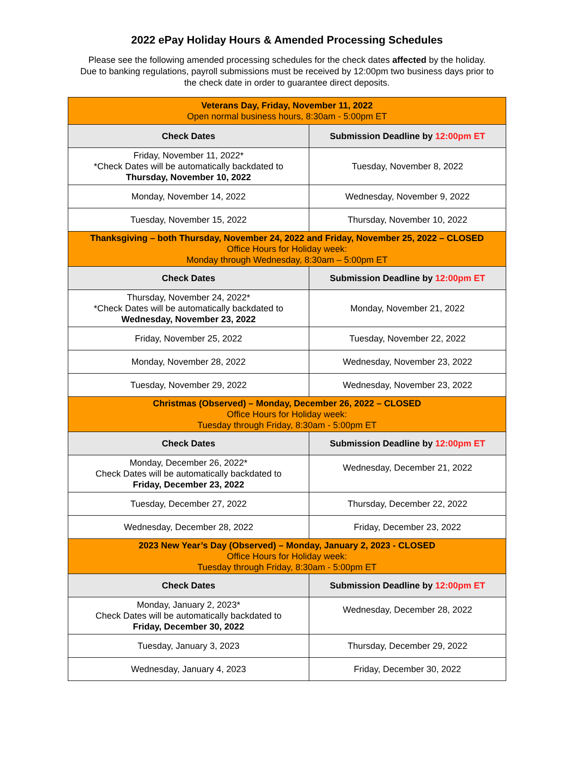2022 ePay Holiday Hours & Amended Processing Schedules
Please see the following amended processing schedules for the check dates affected by the holiday.
Due to banking regulations, payroll submissions must be received by 12:00pm two business days prior to
the check date in order to guarantee direct deposits.
| Veterans Day, Friday, November 11, 2022 Open normal business hours, 8:30am - 5:00pm ET | |
| Check Dates | Submission Deadline by 12:00pm ET |
| Friday, November 11, 2022* *Check Dates will be automatically backdated to Thursday, November 10, 2022 | Tuesday, November 8, 2022 |
| Monday, November 14, 2022 | Wednesday, November 9, 2022 |
| Tuesday, November 15, 2022 | Thursday, November 10, 2022 |
| Thanksgiving – both Thursday, November 24, 2022 and Friday, November 25, 2022 – CLOSED Office Hours for Holiday week: Monday through Wednesday, 8:30am – 5:00pm ET | |
| Check Dates | Submission Deadline by 12:00pm ET |
| Thursday, November 24, 2022* *Check Dates will be automatically backdated to Wednesday, November 23, 2022 | Monday, November 21, 2022 |
| Friday, November 25, 2022 | Tuesday, November 22, 2022 |
| Monday, November 28, 2022 | Wednesday, November 23, 2022 |
| Tuesday, November 29, 2022 | Wednesday, November 23, 2022 |
| Christmas (Observed) – Monday, December 26, 2022 – CLOSED Office Hours for Holiday week: Tuesday through Friday, 8:30am - 5:00pm ET | |
| Check Dates | Submission Deadline by 12:00pm ET |
| Monday, December 26, 2022* Check Dates will be automatically backdated to Friday, December 23, 2022 | Wednesday, December 21, 2022 |
| Tuesday, December 27, 2022 | Thursday, December 22, 2022 |
| Wednesday, December 28, 2022 | Friday, December 23, 2022 |
| 2023 New Year’s Day (Observed) – Monday, January 2, 2023 - CLOSED Office Hours for Holiday week: Tuesday through Friday, 8:30am - 5:00pm ET | |
| Check Dates | Submission Deadline by 12:00pm ET |
| Monday, January 2, 2023* Check Dates will be automatically backdated to Friday, December 30, 2022 | Wednesday, December 28, 2022 |
| Tuesday, January 3, 2023 | Thursday, December 29, 2022 |
| Wednesday, January 4, 2023 | Friday, December 30, 2022 |